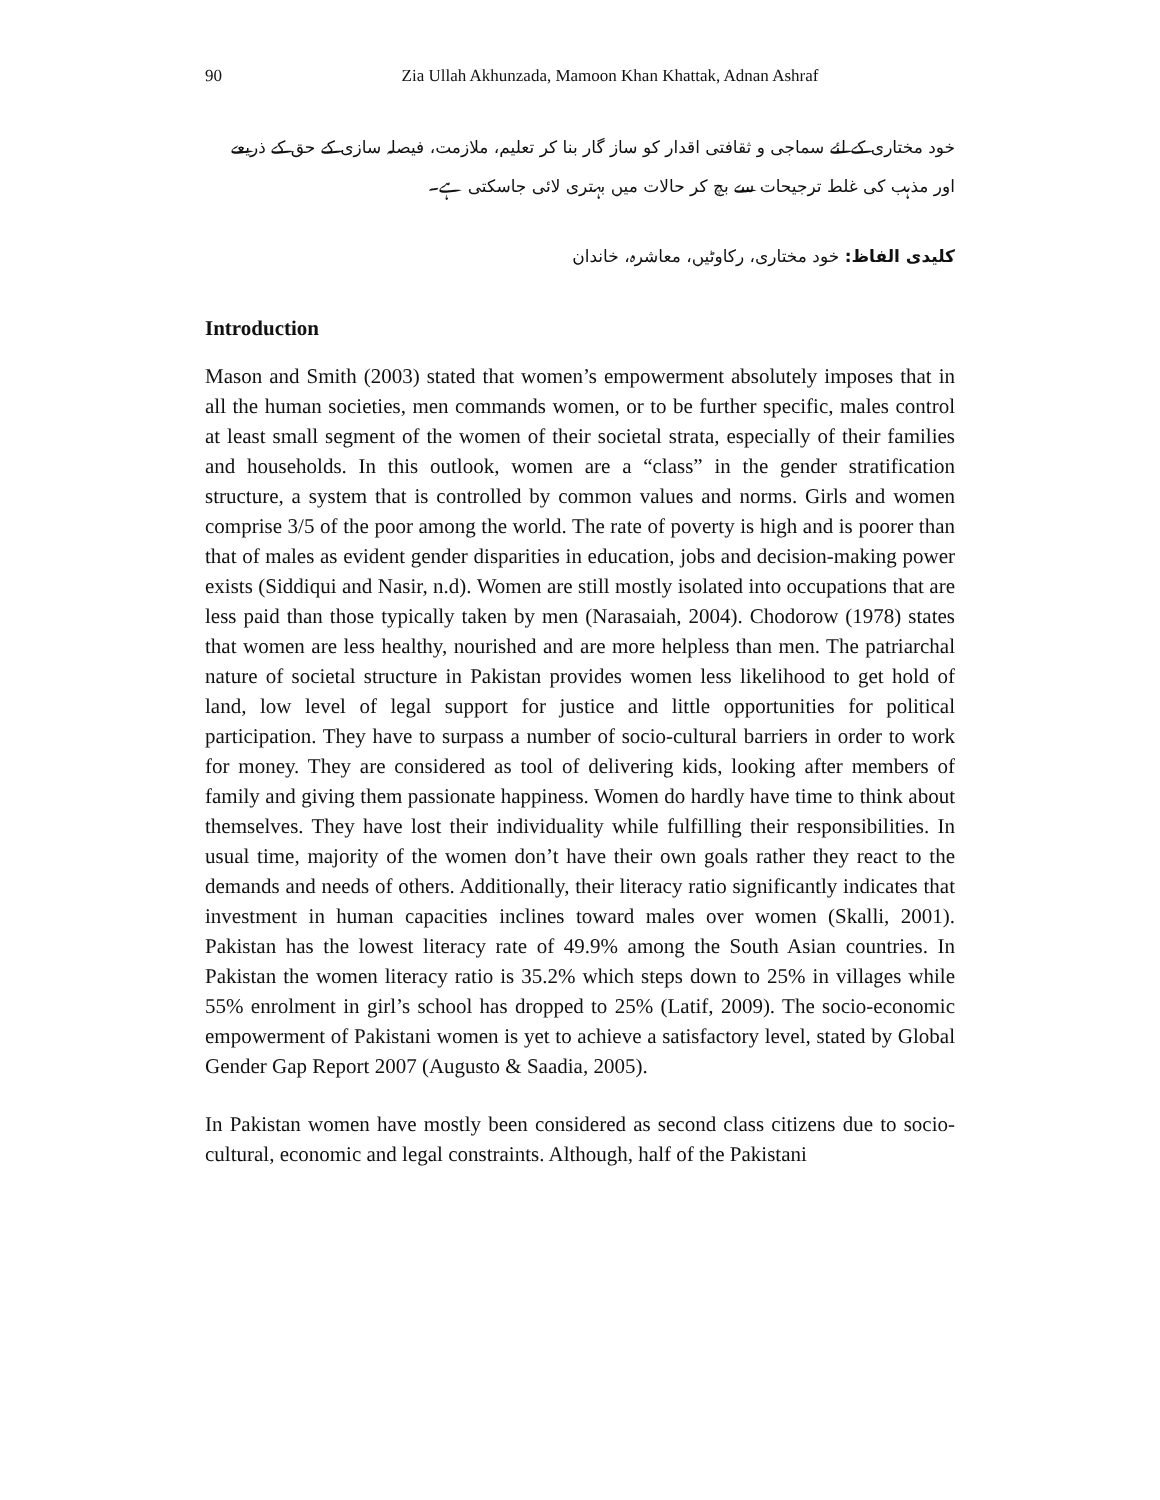90 Zia Ullah Akhunzada, Mamoon Khan Khattak, Adnan Ashraf
خود مختاری کے لئے سماجی و ثقافتی اقدار کو ساز گار بنا کر تعلیم، ملازمت، فیصلہ سازی کے حق کے ذریعے اور مذہب کی غلط ترجیحات سے بچ کر حالات میں بہتری لائی جاسکتی ہے۔
کلیدی الفاظ: خود مختاری، رکاوٹیں، معاشرہ، خاندان
Introduction
Mason and Smith (2003) stated that women’s empowerment absolutely imposes that in all the human societies, men commands women, or to be further specific, males control at least small segment of the women of their societal strata, especially of their families and households. In this outlook, women are a “class” in the gender stratification structure, a system that is controlled by common values and norms. Girls and women comprise 3/5 of the poor among the world. The rate of poverty is high and is poorer than that of males as evident gender disparities in education, jobs and decision-making power exists (Siddiqui and Nasir, n.d). Women are still mostly isolated into occupations that are less paid than those typically taken by men (Narasaiah, 2004). Chodorow (1978) states that women are less healthy, nourished and are more helpless than men. The patriarchal nature of societal structure in Pakistan provides women less likelihood to get hold of land, low level of legal support for justice and little opportunities for political participation. They have to surpass a number of socio-cultural barriers in order to work for money. They are considered as tool of delivering kids, looking after members of family and giving them passionate happiness. Women do hardly have time to think about themselves. They have lost their individuality while fulfilling their responsibilities. In usual time, majority of the women don’t have their own goals rather they react to the demands and needs of others. Additionally, their literacy ratio significantly indicates that investment in human capacities inclines toward males over women (Skalli, 2001). Pakistan has the lowest literacy rate of 49.9% among the South Asian countries. In Pakistan the women literacy ratio is 35.2% which steps down to 25% in villages while 55% enrolment in girl’s school has dropped to 25% (Latif, 2009). The socio-economic empowerment of Pakistani women is yet to achieve a satisfactory level, stated by Global Gender Gap Report 2007 (Augusto & Saadia, 2005).
In Pakistan women have mostly been considered as second class citizens due to socio-cultural, economic and legal constraints. Although, half of the Pakistani